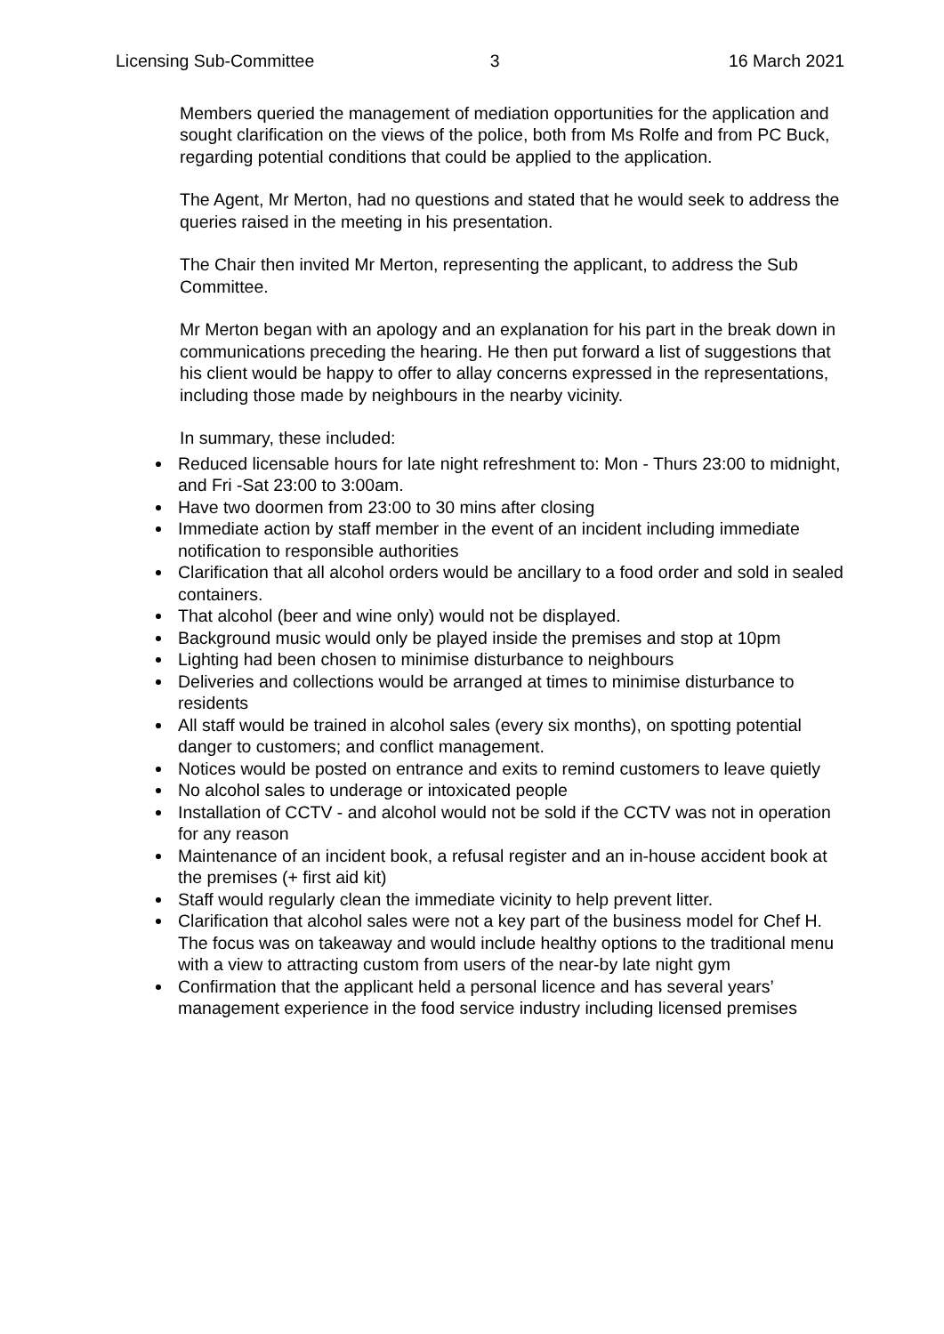Licensing Sub-Committee 3 16 March 2021
Members queried the management of mediation opportunities for the application and sought clarification on the views of the police, both from Ms Rolfe and from PC Buck, regarding potential conditions that could be applied to the application.
The Agent, Mr Merton, had no questions and stated that he would seek to address the queries raised in the meeting in his presentation.
The Chair then invited Mr Merton, representing the applicant, to address the Sub Committee.
Mr Merton began with an apology and an explanation for his part in the break down in communications preceding the hearing. He then put forward a list of suggestions that his client would be happy to offer to allay concerns expressed in the representations, including those made by neighbours in the nearby vicinity.
In summary, these included:
Reduced licensable hours for late night refreshment to: Mon - Thurs 23:00 to midnight, and Fri -Sat 23:00 to 3:00am.
Have two doormen from 23:00 to 30 mins after closing
Immediate action by staff member in the event of an incident including immediate notification to responsible authorities
Clarification that all alcohol orders would be ancillary to a food order and sold in sealed containers.
That alcohol (beer and wine only) would not be displayed.
Background music would only be played inside the premises and stop at 10pm
Lighting had been chosen to minimise disturbance to neighbours
Deliveries and collections would be arranged at times to minimise disturbance to residents
All staff would be trained in alcohol sales (every six months), on spotting potential danger to customers; and conflict management.
Notices would be posted on entrance and exits to remind customers to leave quietly
No alcohol sales to underage or intoxicated people
Installation of CCTV - and alcohol would not be sold if the CCTV was not in operation for any reason
Maintenance of an incident book, a refusal register and an in-house accident book at the premises (+ first aid kit)
Staff would regularly clean the immediate vicinity to help prevent litter.
Clarification that alcohol sales were not a key part of the business model for Chef H. The focus was on takeaway and would include healthy options to the traditional menu with a view to attracting custom from users of the near-by late night gym
Confirmation that the applicant held a personal licence and has several years’ management experience in the food service industry including licensed premises